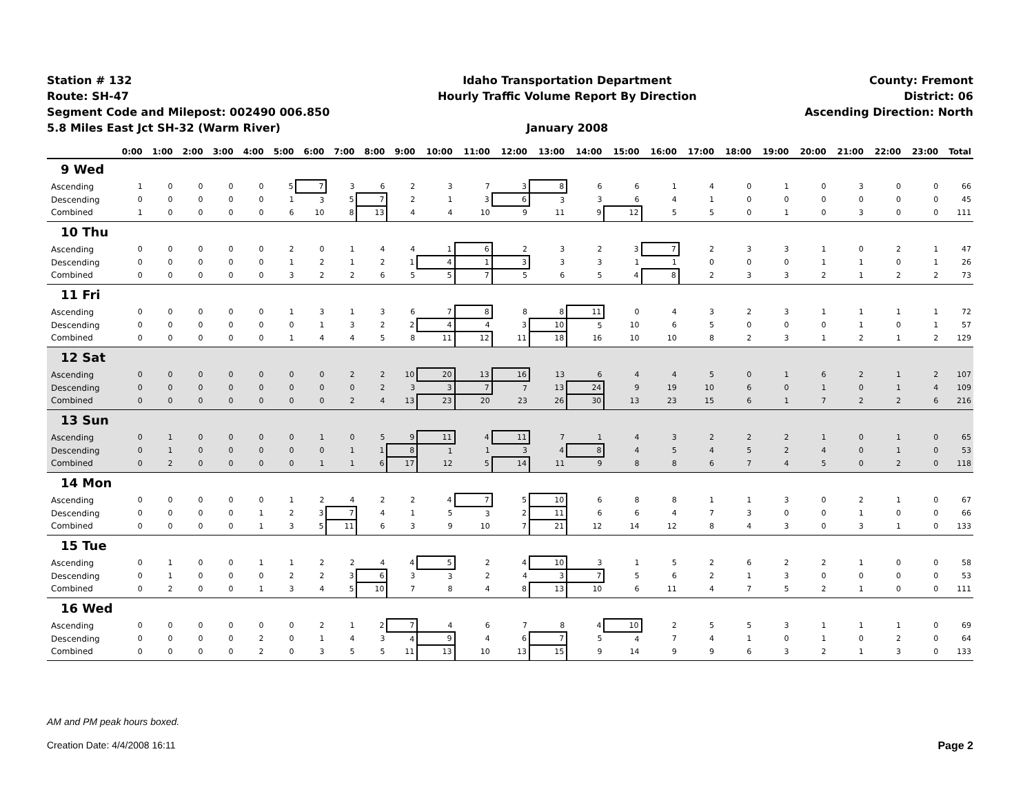Station # 132
Route: SH-47
Segment Code and Milepost: 002490 006.850
5.8 Miles East Jct SH-32 (Warm River)
Idaho Transportation Department
Hourly Traffic Volume Report By Direction
January 2008
County: Fremont
District: 06
Ascending Direction: North
| | 0:00 | 1:00 | 2:00 | 3:00 | 4:00 | 5:00 | 6:00 | 7:00 | 8:00 | 9:00 | 10:00 | 11:00 | 12:00 | 13:00 | 14:00 | 15:00 | 16:00 | 17:00 | 18:00 | 19:00 | 20:00 | 21:00 | 22:00 | 23:00 | Total |
| --- | --- | --- | --- | --- | --- | --- | --- | --- | --- | --- | --- | --- | --- | --- | --- | --- | --- | --- | --- | --- | --- | --- | --- | --- | --- |
| 9 Wed | | | | | | | | | | | | | | | | | | | | | | | | | |
| Ascending | 1 | 0 | 0 | 0 | 0 | 5 | 7 | 3 | 6 | 2 | 3 | 7 | 3 | 8 | 6 | 6 | 1 | 4 | 0 | 1 | 0 | 3 | 0 | 0 | 66 |
| Descending | 0 | 0 | 0 | 0 | 0 | 1 | 3 | 5 | 7 | 2 | 1 | 3 | 6 | 3 | 3 | 6 | 4 | 1 | 0 | 0 | 0 | 0 | 0 | 0 | 45 |
| Combined | 1 | 0 | 0 | 0 | 0 | 6 | 10 | 8 | 13 | 4 | 4 | 10 | 9 | 11 | 9 | 12 | 5 | 5 | 0 | 1 | 0 | 3 | 0 | 0 | 111 |
| 10 Thu | | | | | | | | | | | | | | | | | | | | | | | | | |
| Ascending | 0 | 0 | 0 | 0 | 0 | 2 | 0 | 1 | 4 | 4 | 1 | 6 | 2 | 3 | 2 | 3 | 7 | 2 | 3 | 3 | 1 | 0 | 2 | 1 | 47 |
| Descending | 0 | 0 | 0 | 0 | 0 | 1 | 2 | 1 | 2 | 1 | 4 | 1 | 3 | 3 | 3 | 1 | 1 | 0 | 0 | 0 | 1 | 1 | 0 | 1 | 26 |
| Combined | 0 | 0 | 0 | 0 | 0 | 3 | 2 | 2 | 6 | 5 | 5 | 7 | 5 | 6 | 5 | 4 | 8 | 2 | 3 | 3 | 2 | 1 | 2 | 2 | 73 |
| 11 Fri | | | | | | | | | | | | | | | | | | | | | | | | | |
| Ascending | 0 | 0 | 0 | 0 | 0 | 1 | 3 | 1 | 3 | 6 | 7 | 8 | 8 | 8 | 11 | 0 | 4 | 3 | 2 | 3 | 1 | 1 | 1 | 1 | 72 |
| Descending | 0 | 0 | 0 | 0 | 0 | 0 | 1 | 3 | 2 | 2 | 4 | 4 | 3 | 10 | 5 | 10 | 6 | 5 | 0 | 0 | 0 | 1 | 0 | 1 | 57 |
| Combined | 0 | 0 | 0 | 0 | 0 | 1 | 4 | 4 | 5 | 8 | 11 | 12 | 11 | 18 | 16 | 10 | 10 | 8 | 2 | 3 | 1 | 2 | 1 | 2 | 129 |
| 12 Sat | | | | | | | | | | | | | | | | | | | | | | | | | |
| Ascending | 0 | 0 | 0 | 0 | 0 | 0 | 0 | 2 | 2 | 10 | 20 | 13 | 16 | 13 | 6 | 4 | 4 | 5 | 0 | 1 | 6 | 2 | 1 | 2 | 107 |
| Descending | 0 | 0 | 0 | 0 | 0 | 0 | 0 | 0 | 2 | 3 | 3 | 7 | 7 | 13 | 24 | 9 | 19 | 10 | 6 | 0 | 1 | 0 | 1 | 4 | 109 |
| Combined | 0 | 0 | 0 | 0 | 0 | 0 | 0 | 2 | 4 | 13 | 23 | 20 | 23 | 26 | 30 | 13 | 23 | 15 | 6 | 1 | 7 | 2 | 2 | 6 | 216 |
| 13 Sun | | | | | | | | | | | | | | | | | | | | | | | | | |
| Ascending | 0 | 1 | 0 | 0 | 0 | 0 | 1 | 0 | 5 | 9 | 11 | 4 | 11 | 7 | 1 | 4 | 3 | 2 | 2 | 2 | 1 | 0 | 1 | 0 | 65 |
| Descending | 0 | 1 | 0 | 0 | 0 | 0 | 0 | 1 | 1 | 8 | 1 | 1 | 3 | 4 | 8 | 4 | 5 | 4 | 5 | 2 | 4 | 0 | 1 | 0 | 53 |
| Combined | 0 | 2 | 0 | 0 | 0 | 0 | 1 | 1 | 6 | 17 | 12 | 5 | 14 | 11 | 9 | 8 | 8 | 6 | 7 | 4 | 5 | 0 | 2 | 0 | 118 |
| 14 Mon | | | | | | | | | | | | | | | | | | | | | | | | | |
| Ascending | 0 | 0 | 0 | 0 | 0 | 1 | 2 | 4 | 2 | 2 | 4 | 7 | 5 | 10 | 6 | 8 | 8 | 1 | 1 | 3 | 0 | 2 | 1 | 0 | 67 |
| Descending | 0 | 0 | 0 | 0 | 1 | 2 | 3 | 7 | 4 | 1 | 5 | 3 | 2 | 11 | 6 | 6 | 4 | 7 | 3 | 0 | 0 | 1 | 0 | 0 | 66 |
| Combined | 0 | 0 | 0 | 0 | 1 | 3 | 5 | 11 | 6 | 3 | 9 | 10 | 7 | 21 | 12 | 14 | 12 | 8 | 4 | 3 | 0 | 3 | 1 | 0 | 133 |
| 15 Tue | | | | | | | | | | | | | | | | | | | | | | | | | |
| Ascending | 0 | 1 | 0 | 0 | 1 | 1 | 2 | 2 | 4 | 4 | 5 | 2 | 4 | 10 | 3 | 1 | 5 | 2 | 6 | 2 | 2 | 1 | 0 | 0 | 58 |
| Descending | 0 | 1 | 0 | 0 | 0 | 2 | 2 | 3 | 6 | 3 | 3 | 2 | 4 | 3 | 7 | 5 | 6 | 2 | 1 | 3 | 0 | 0 | 0 | 0 | 53 |
| Combined | 0 | 2 | 0 | 0 | 1 | 3 | 4 | 5 | 10 | 7 | 8 | 4 | 8 | 13 | 10 | 6 | 11 | 4 | 7 | 5 | 2 | 1 | 0 | 0 | 111 |
| 16 Wed | | | | | | | | | | | | | | | | | | | | | | | | | |
| Ascending | 0 | 0 | 0 | 0 | 0 | 0 | 2 | 1 | 2 | 7 | 4 | 6 | 7 | 8 | 4 | 10 | 2 | 5 | 5 | 3 | 1 | 1 | 1 | 0 | 69 |
| Descending | 0 | 0 | 0 | 0 | 2 | 0 | 1 | 4 | 3 | 4 | 9 | 4 | 6 | 7 | 5 | 4 | 7 | 4 | 1 | 0 | 1 | 0 | 2 | 0 | 64 |
| Combined | 0 | 0 | 0 | 0 | 2 | 0 | 3 | 5 | 5 | 11 | 13 | 10 | 13 | 15 | 9 | 14 | 9 | 9 | 6 | 3 | 2 | 1 | 3 | 0 | 133 |
AM and PM peak hours boxed.
Creation Date: 4/4/2008 16:11 Page 2